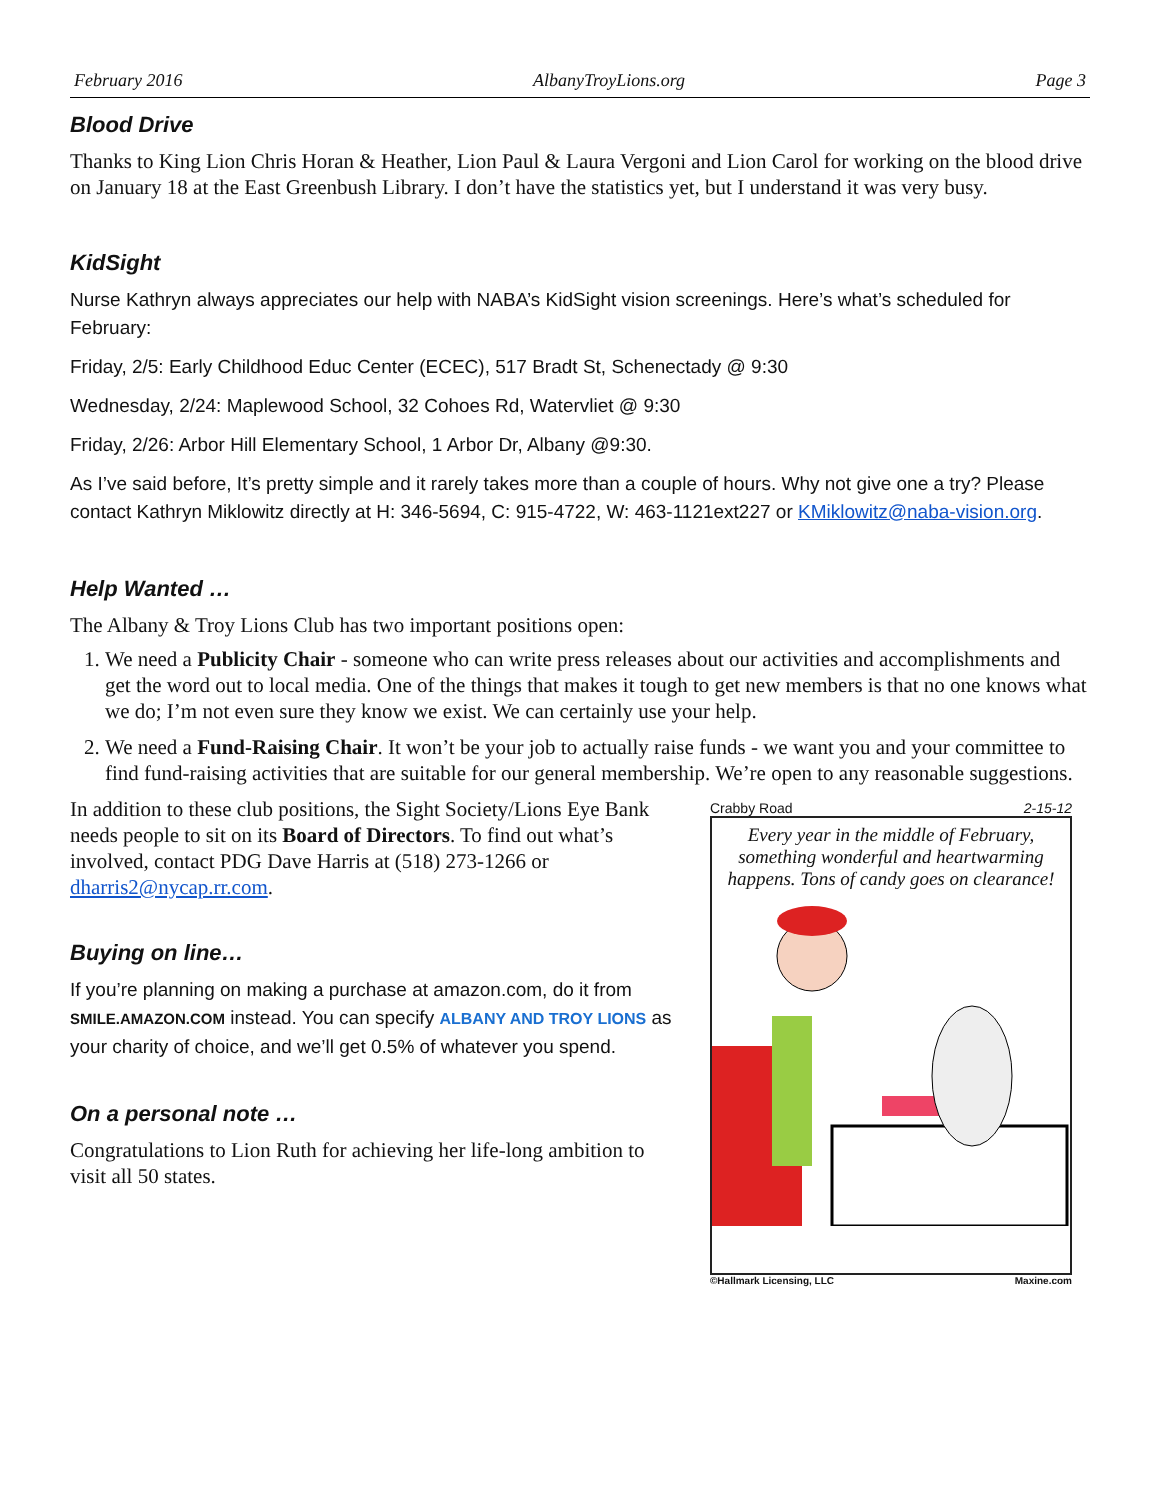February 2016 AlbanyTroyLions.org Page 3
Blood Drive
Thanks to King Lion Chris Horan & Heather, Lion Paul & Laura Vergoni and Lion Carol for working on the blood drive on January 18 at the East Greenbush Library. I don’t have the statistics yet, but I understand it was very busy.
KidSight
Nurse Kathryn always appreciates our help with NABA’s KidSight vision screenings. Here’s what’s scheduled for February:
Friday, 2/5: Early Childhood Educ Center (ECEC), 517 Bradt St, Schenectady @ 9:30
Wednesday, 2/24: Maplewood School, 32 Cohoes Rd, Watervliet @ 9:30
Friday, 2/26: Arbor Hill Elementary School, 1 Arbor Dr, Albany @9:30.
As I’ve said before, It’s pretty simple and it rarely takes more than a couple of hours. Why not give one a try? Please contact Kathryn Miklowitz directly at H: 346-5694, C: 915-4722, W: 463-1121ext227 or KMiklowitz@naba-vision.org.
Help Wanted …
The Albany & Troy Lions Club has two important positions open:
1. We need a Publicity Chair - someone who can write press releases about our activities and accomplishments and get the word out to local media. One of the things that makes it tough to get new members is that no one knows what we do; I’m not even sure they know we exist. We can certainly use your help.
2. We need a Fund-Raising Chair. It won’t be your job to actually raise funds - we want you and your committee to find fund-raising activities that are suitable for our general membership. We’re open to any reasonable suggestions.
In addition to these club positions, the Sight Society/Lions Eye Bank needs people to sit on its Board of Directors. To find out what’s involved, contact PDG Dave Harris at (518) 273-1266 or dharris2@nycap.rr.com.
Buying on line…
If you’re planning on making a purchase at amazon.com, do it from SMILE.AMAZON.COM instead. You can specify ALBANY AND TROY LIONS as your charity of choice, and we’ll get 0.5% of whatever you spend.
On a personal note …
Congratulations to Lion Ruth for achieving her life-long ambition to visit all 50 states.
Crabby Road 2-15-12
Every year in the middle of February, something wonderful and heartwarming happens. Tons of candy goes on clearance!
©Hallmark Licensing, LLC Maxine.com